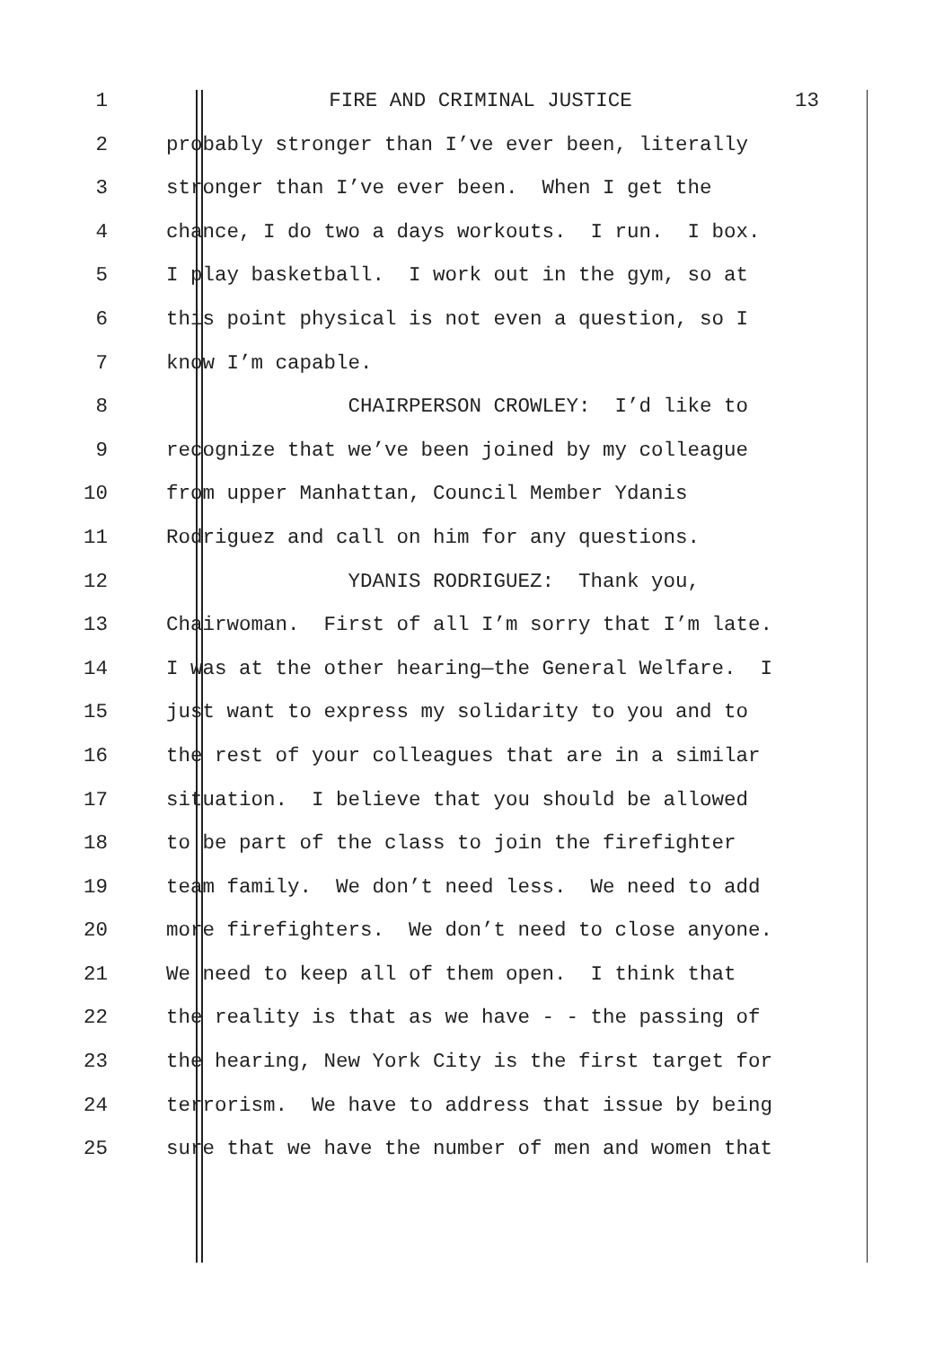1 FIRE AND CRIMINAL JUSTICE 13
2 probably stronger than I’ve ever been, literally
3 stronger than I’ve ever been. When I get the
4 chance, I do two a days workouts. I run. I box.
5 I play basketball. I work out in the gym, so at
6 this point physical is not even a question, so I
7 know I’m capable.
8 CHAIRPERSON CROWLEY: I’d like to
9 recognize that we’ve been joined by my colleague
10 from upper Manhattan, Council Member Ydanis
11 Rodriguez and call on him for any questions.
12 YDANIS RODRIGUEZ: Thank you,
13 Chairwoman. First of all I’m sorry that I’m late.
14 I was at the other hearing—the General Welfare. I
15 just want to express my solidarity to you and to
16 the rest of your colleagues that are in a similar
17 situation. I believe that you should be allowed
18 to be part of the class to join the firefighter
19 team family. We don’t need less. We need to add
20 more firefighters. We don’t need to close anyone.
21 We need to keep all of them open. I think that
22 the reality is that as we have - - the passing of
23 the hearing, New York City is the first target for
24 terrorism. We have to address that issue by being
25 sure that we have the number of men and women that